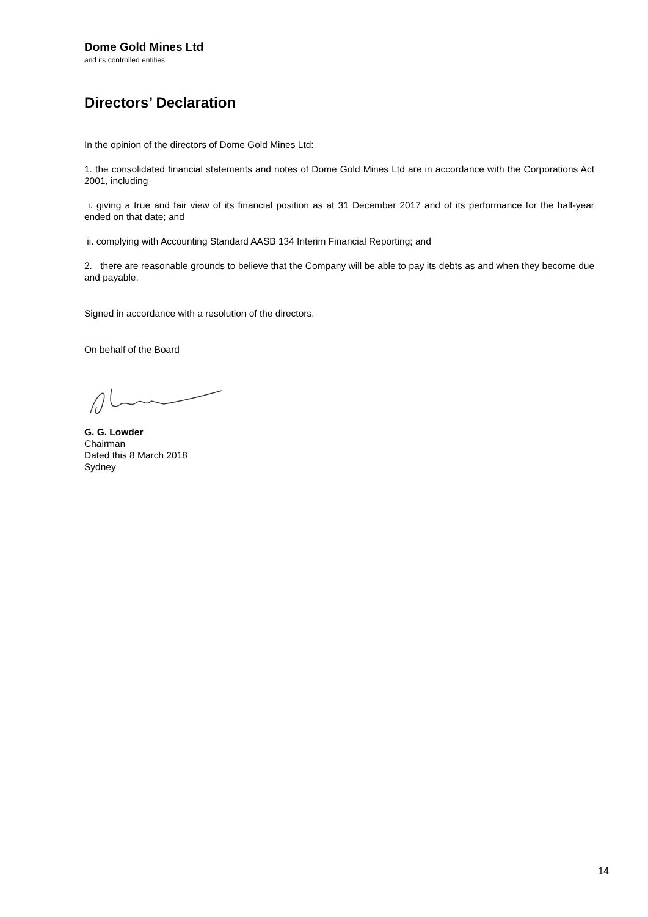Dome Gold Mines Ltd
and its controlled entities
Directors’ Declaration
In the opinion of the directors of Dome Gold Mines Ltd:
1. the consolidated financial statements and notes of Dome Gold Mines Ltd are in accordance with the Corporations Act 2001, including
i. giving a true and fair view of its financial position as at 31 December 2017 and of its performance for the half-year ended on that date; and
ii. complying with Accounting Standard AASB 134 Interim Financial Reporting; and
2. there are reasonable grounds to believe that the Company will be able to pay its debts as and when they become due and payable.
Signed in accordance with a resolution of the directors.
On behalf of the Board
G. G. Lowder
Chairman
Dated this 8 March 2018
Sydney
14